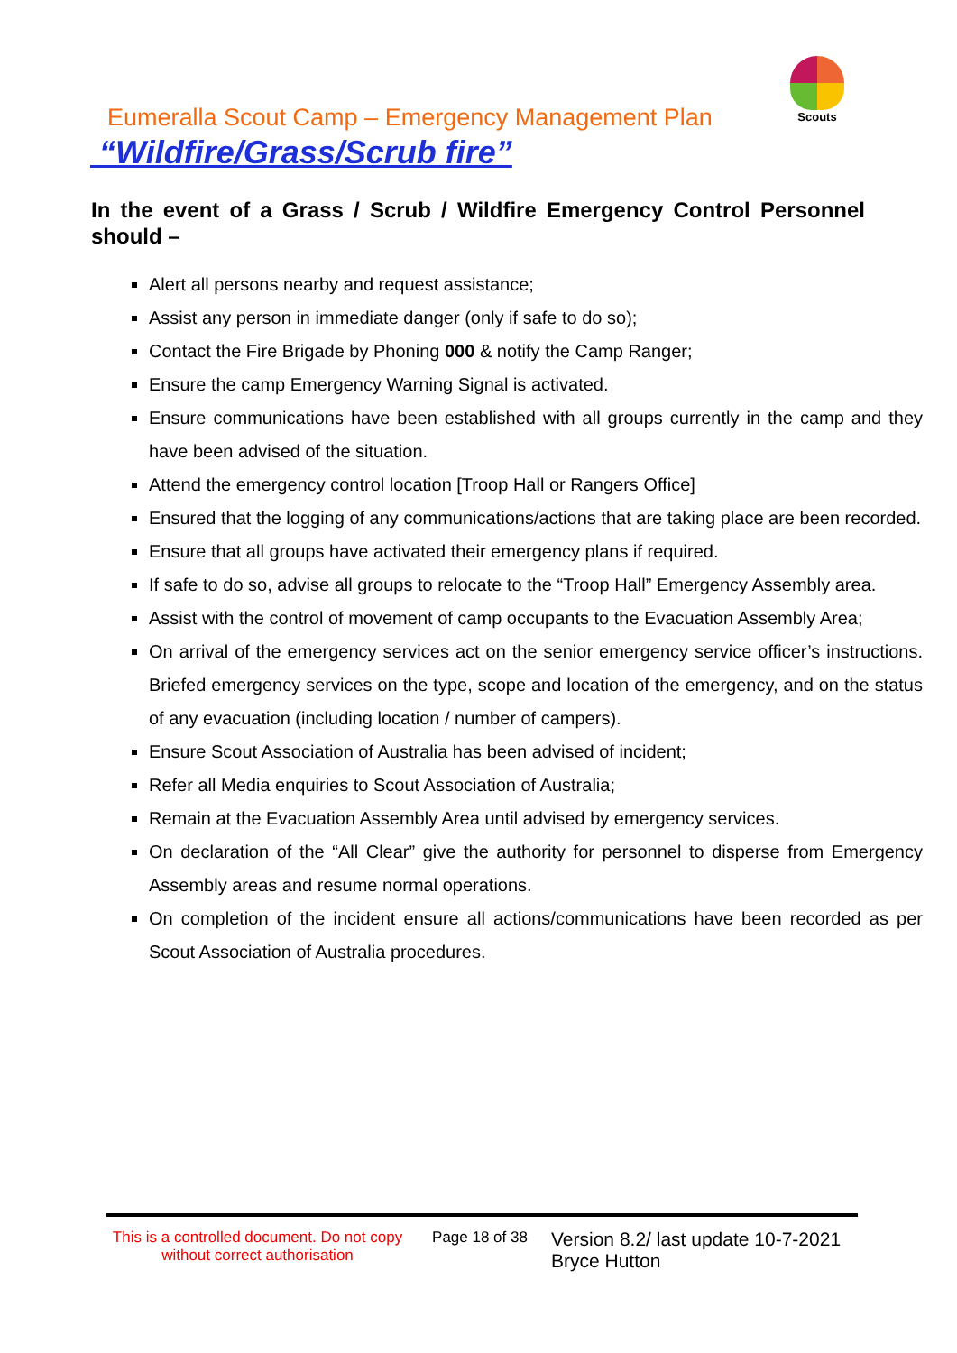Scouts
Eumeralla Scout Camp – Emergency Management Plan
“Wildfire/Grass/Scrub fire”
In the event of a Grass / Scrub / Wildfire Emergency Control Personnel should –
Alert all persons nearby and request assistance;
Assist any person in immediate danger (only if safe to do so);
Contact the Fire Brigade by Phoning 000 & notify the Camp Ranger;
Ensure the camp Emergency Warning Signal is activated.
Ensure communications have been established with all groups currently in the camp and they have been advised of the situation.
Attend the emergency control location [Troop Hall or Rangers Office]
Ensured that the logging of any communications/actions that are taking place are been recorded.
Ensure that all groups have activated their emergency plans if required.
If safe to do so, advise all groups to relocate to the “Troop Hall” Emergency Assembly area.
Assist with the control of movement of camp occupants to the Evacuation Assembly Area;
On arrival of the emergency services act on the senior emergency service officer’s instructions. Briefed emergency services on the type, scope and location of the emergency, and on the status of any evacuation (including location / number of campers).
Ensure Scout Association of Australia has been advised of incident;
Refer all Media enquiries to Scout Association of Australia;
Remain at the Evacuation Assembly Area until advised by emergency services.
On declaration of the “All Clear” give the authority for personnel to disperse from Emergency Assembly areas and resume normal operations.
On completion of the incident ensure all actions/communications have been recorded as per Scout Association of Australia procedures.
This is a controlled document. Do not copy without correct authorisation
Page 18 of 38
Version 8.2/ last update 10-7-2021
Bryce Hutton